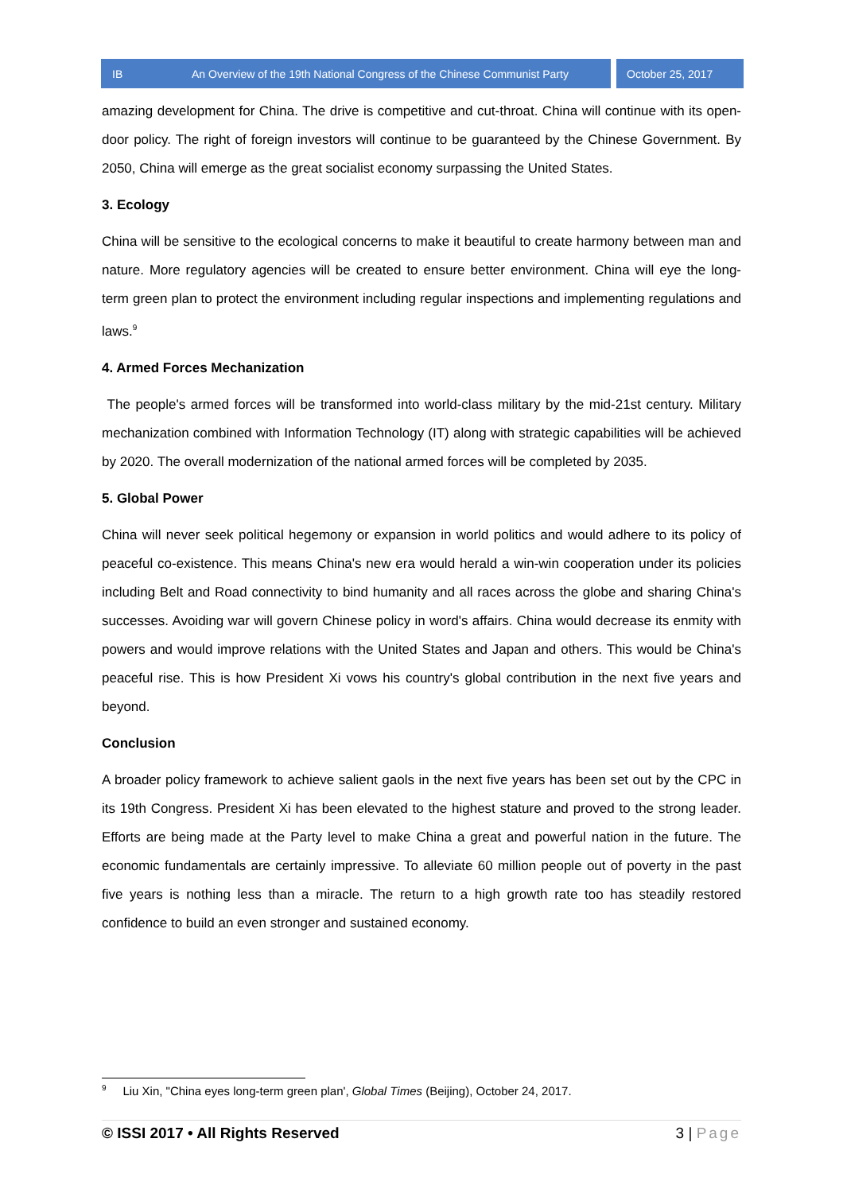IB An Overview of the 19th National Congress of the Chinese Communist Party October 25, 2017
amazing development for China. The drive is competitive and cut-throat. China will continue with its open-door policy. The right of foreign investors will continue to be guaranteed by the Chinese Government. By 2050, China will emerge as the great socialist economy surpassing the United States.
3. Ecology
China will be sensitive to the ecological concerns to make it beautiful to create harmony between man and nature. More regulatory agencies will be created to ensure better environment. China will eye the long-term green plan to protect the environment including regular inspections and implementing regulations and laws.<sup>9</sup>
4. Armed Forces Mechanization
The people's armed forces will be transformed into world-class military by the mid-21st century. Military mechanization combined with Information Technology (IT) along with strategic capabilities will be achieved by 2020. The overall modernization of the national armed forces will be completed by 2035.
5. Global Power
China will never seek political hegemony or expansion in world politics and would adhere to its policy of peaceful co-existence. This means China's new era would herald a win-win cooperation under its policies including Belt and Road connectivity to bind humanity and all races across the globe and sharing China's successes. Avoiding war will govern Chinese policy in word's affairs. China would decrease its enmity with powers and would improve relations with the United States and Japan and others. This would be China's peaceful rise. This is how President Xi vows his country's global contribution in the next five years and beyond.
Conclusion
A broader policy framework to achieve salient gaols in the next five years has been set out by the CPC in its 19th Congress. President Xi has been elevated to the highest stature and proved to the strong leader. Efforts are being made at the Party level to make China a great and powerful nation in the future. The economic fundamentals are certainly impressive. To alleviate 60 million people out of poverty in the past five years is nothing less than a miracle. The return to a high growth rate too has steadily restored confidence to build an even stronger and sustained economy.
<sup>9</sup> Liu Xin, "China eyes long-term green plan', Global Times (Beijing), October 24, 2017.
© ISSI 2017 • All Rights Reserved 3 | Page